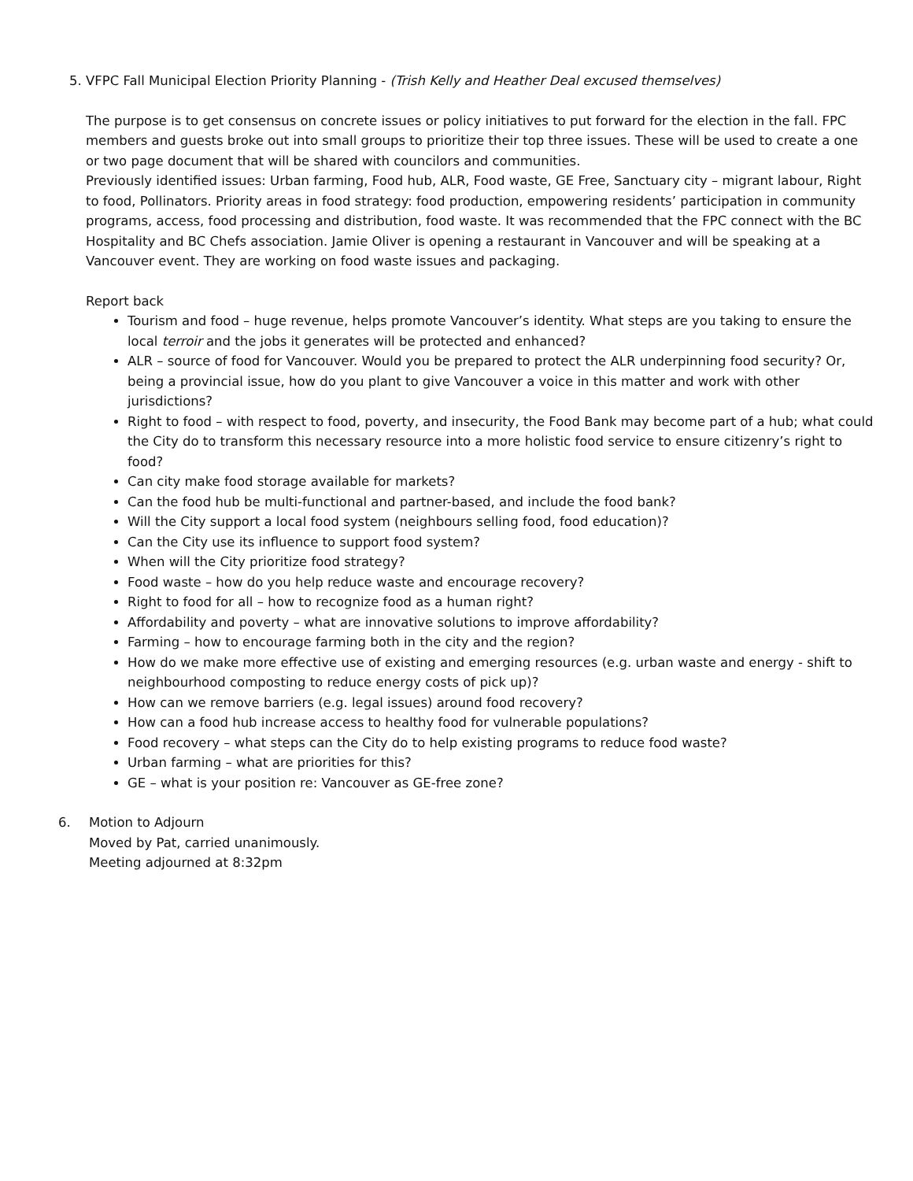5. VFPC Fall Municipal Election Priority Planning - (Trish Kelly and Heather Deal excused themselves)
The purpose is to get consensus on concrete issues or policy initiatives to put forward for the election in the fall. FPC members and guests broke out into small groups to prioritize their top three issues. These will be used to create a one or two page document that will be shared with councilors and communities.
Previously identified issues: Urban farming, Food hub, ALR, Food waste, GE Free, Sanctuary city – migrant labour, Right to food, Pollinators. Priority areas in food strategy: food production, empowering residents’ participation in community programs, access, food processing and distribution, food waste. It was recommended that the FPC connect with the BC Hospitality and BC Chefs association. Jamie Oliver is opening a restaurant in Vancouver and will be speaking at a Vancouver event. They are working on food waste issues and packaging.
Report back
Tourism and food – huge revenue, helps promote Vancouver’s identity. What steps are you taking to ensure the local terroir and the jobs it generates will be protected and enhanced?
ALR – source of food for Vancouver. Would you be prepared to protect the ALR underpinning food security? Or, being a provincial issue, how do you plant to give Vancouver a voice in this matter and work with other jurisdictions?
Right to food – with respect to food, poverty, and insecurity, the Food Bank may become part of a hub; what could the City do to transform this necessary resource into a more holistic food service to ensure citizenry’s right to food?
Can city make food storage available for markets?
Can the food hub be multi-functional and partner-based, and include the food bank?
Will the City support a local food system (neighbours selling food, food education)?
Can the City use its influence to support food system?
When will the City prioritize food strategy?
Food waste – how do you help reduce waste and encourage recovery?
Right to food for all – how to recognize food as a human right?
Affordability and poverty – what are innovative solutions to improve affordability?
Farming – how to encourage farming both in the city and the region?
How do we make more effective use of existing and emerging resources (e.g. urban waste and energy - shift to neighbourhood composting to reduce energy costs of pick up)?
How can we remove barriers (e.g. legal issues) around food recovery?
How can a food hub increase access to healthy food for vulnerable populations?
Food recovery – what steps can the City do to help existing programs to reduce food waste?
Urban farming – what are priorities for this?
GE – what is your position re: Vancouver as GE-free zone?
6. Motion to Adjourn
Moved by Pat, carried unanimously.
Meeting adjourned at 8:32pm